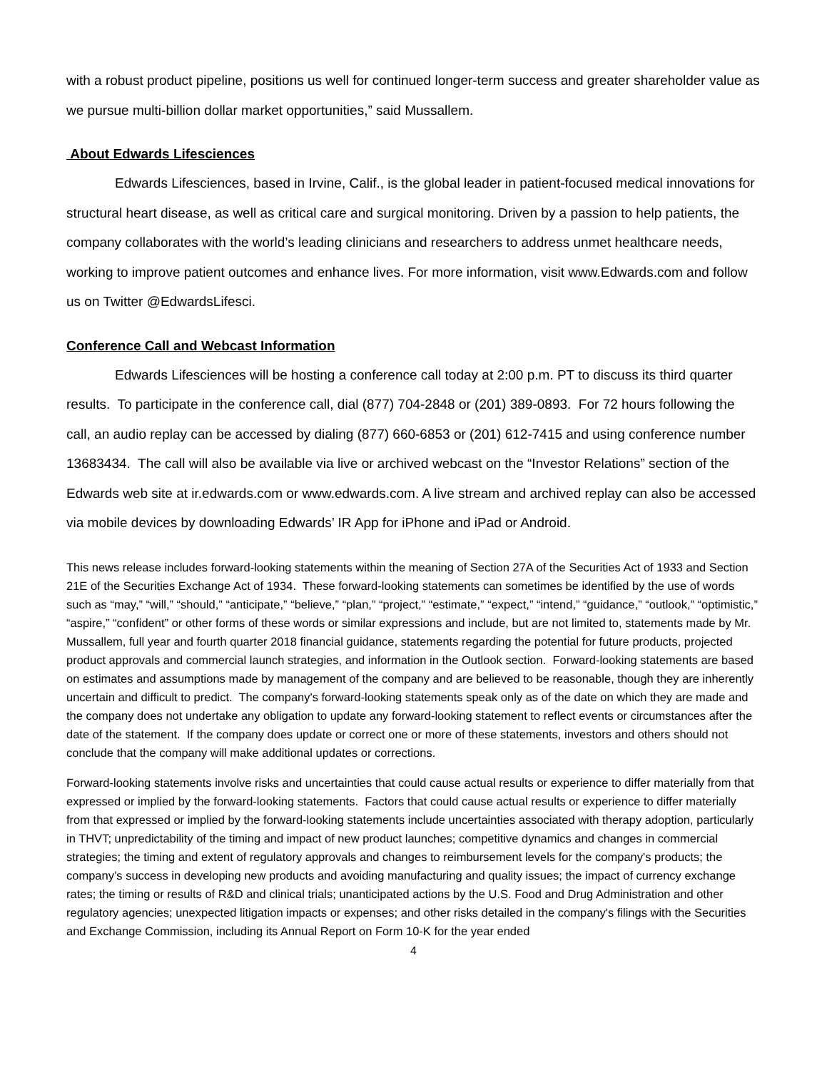with a robust product pipeline, positions us well for continued longer-term success and greater shareholder value as we pursue multi-billion dollar market opportunities,” said Mussallem.
About Edwards Lifesciences
Edwards Lifesciences, based in Irvine, Calif., is the global leader in patient-focused medical innovations for structural heart disease, as well as critical care and surgical monitoring. Driven by a passion to help patients, the company collaborates with the world’s leading clinicians and researchers to address unmet healthcare needs, working to improve patient outcomes and enhance lives. For more information, visit www.Edwards.com and follow us on Twitter @EdwardsLifesci.
Conference Call and Webcast Information
Edwards Lifesciences will be hosting a conference call today at 2:00 p.m. PT to discuss its third quarter results. To participate in the conference call, dial (877) 704-2848 or (201) 389-0893. For 72 hours following the call, an audio replay can be accessed by dialing (877) 660-6853 or (201) 612-7415 and using conference number 13683434. The call will also be available via live or archived webcast on the “Investor Relations” section of the Edwards web site at ir.edwards.com or www.edwards.com. A live stream and archived replay can also be accessed via mobile devices by downloading Edwards’ IR App for iPhone and iPad or Android.
This news release includes forward-looking statements within the meaning of Section 27A of the Securities Act of 1933 and Section 21E of the Securities Exchange Act of 1934. These forward-looking statements can sometimes be identified by the use of words such as “may,” “will,” “should,” “anticipate,” “believe,” “plan,” “project,” “estimate,” “expect,” “intend,” “guidance,” “outlook,” “optimistic,” “aspire,” “confident” or other forms of these words or similar expressions and include, but are not limited to, statements made by Mr. Mussallem, full year and fourth quarter 2018 financial guidance, statements regarding the potential for future products, projected product approvals and commercial launch strategies, and information in the Outlook section. Forward-looking statements are based on estimates and assumptions made by management of the company and are believed to be reasonable, though they are inherently uncertain and difficult to predict. The company's forward-looking statements speak only as of the date on which they are made and the company does not undertake any obligation to update any forward-looking statement to reflect events or circumstances after the date of the statement. If the company does update or correct one or more of these statements, investors and others should not conclude that the company will make additional updates or corrections.
Forward-looking statements involve risks and uncertainties that could cause actual results or experience to differ materially from that expressed or implied by the forward-looking statements. Factors that could cause actual results or experience to differ materially from that expressed or implied by the forward-looking statements include uncertainties associated with therapy adoption, particularly in THVT; unpredictability of the timing and impact of new product launches; competitive dynamics and changes in commercial strategies; the timing and extent of regulatory approvals and changes to reimbursement levels for the company's products; the company’s success in developing new products and avoiding manufacturing and quality issues; the impact of currency exchange rates; the timing or results of R&D and clinical trials; unanticipated actions by the U.S. Food and Drug Administration and other regulatory agencies; unexpected litigation impacts or expenses; and other risks detailed in the company's filings with the Securities and Exchange Commission, including its Annual Report on Form 10-K for the year ended
4